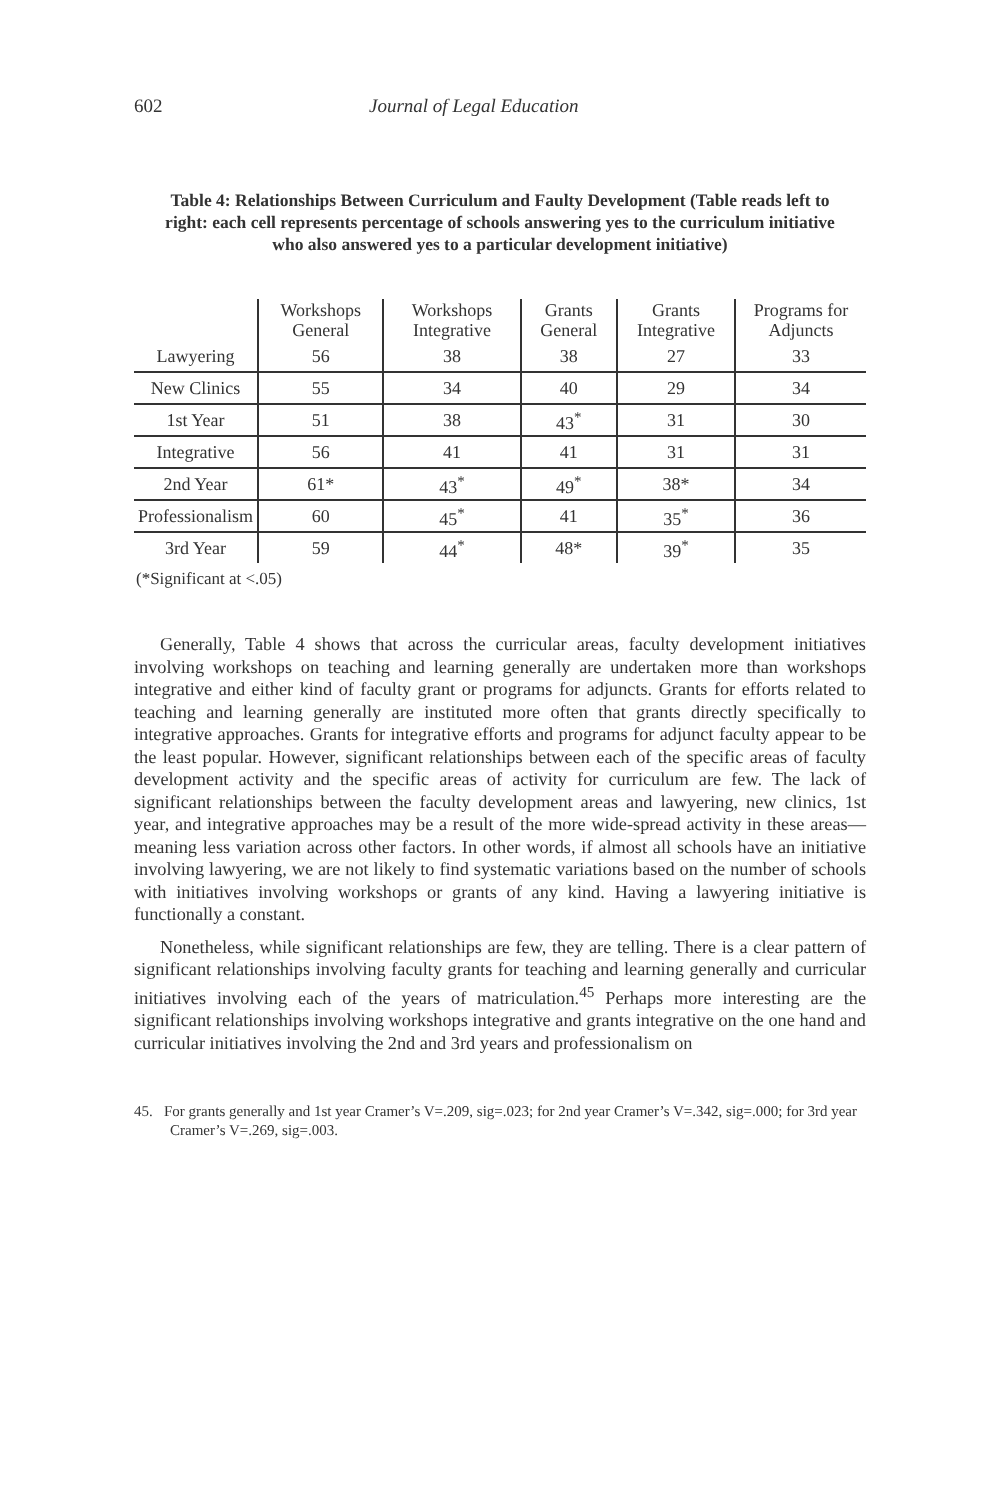602 Journal of Legal Education
Table 4: Relationships Between Curriculum and Faulty Development (Table reads left to right: each cell represents percentage of schools answering yes to the curriculum initiative who also answered yes to a particular development initiative)
| | Workshops General | Workshops Integrative | Grants General | Grants Integrative | Programs for Adjuncts |
| --- | --- | --- | --- | --- | --- |
| Lawyering | 56 | 38 | 38 | 27 | 33 |
| New Clinics | 55 | 34 | 40 | 29 | 34 |
| 1st Year | 51 | 38 | 43<sup>*</sup> | 31 | 30 |
| Integrative | 56 | 41 | 41 | 31 | 31 |
| 2nd Year | 61* | 43<sup>*</sup> | 49<sup>*</sup> | 38* | 34 |
| Professionalism | 60 | 45<sup>*</sup> | 41 | 35<sup>*</sup> | 36 |
| 3rd Year | 59 | 44<sup>*</sup> | 48* | 39<sup>*</sup> | 35 |
(*Significant at <.05)
Generally, Table 4 shows that across the curricular areas, faculty development initiatives involving workshops on teaching and learning generally are undertaken more than workshops integrative and either kind of faculty grant or programs for adjuncts. Grants for efforts related to teaching and learning generally are instituted more often that grants directly specifically to integrative approaches. Grants for integrative efforts and programs for adjunct faculty appear to be the least popular. However, significant relationships between each of the specific areas of faculty development activity and the specific areas of activity for curriculum are few. The lack of significant relationships between the faculty development areas and lawyering, new clinics, 1st year, and integrative approaches may be a result of the more wide-spread activity in these areas—meaning less variation across other factors. In other words, if almost all schools have an initiative involving lawyering, we are not likely to find systematic variations based on the number of schools with initiatives involving workshops or grants of any kind. Having a lawyering initiative is functionally a constant.
Nonetheless, while significant relationships are few, they are telling. There is a clear pattern of significant relationships involving faculty grants for teaching and learning generally and curricular initiatives involving each of the years of matriculation.<sup>45</sup> Perhaps more interesting are the significant relationships involving workshops integrative and grants integrative on the one hand and curricular initiatives involving the 2nd and 3rd years and professionalism on
45. For grants generally and 1st year Cramer’s V=.209, sig=.023; for 2nd year Cramer’s V=.342, sig=.000; for 3rd year Cramer’s V=.269, sig=.003.